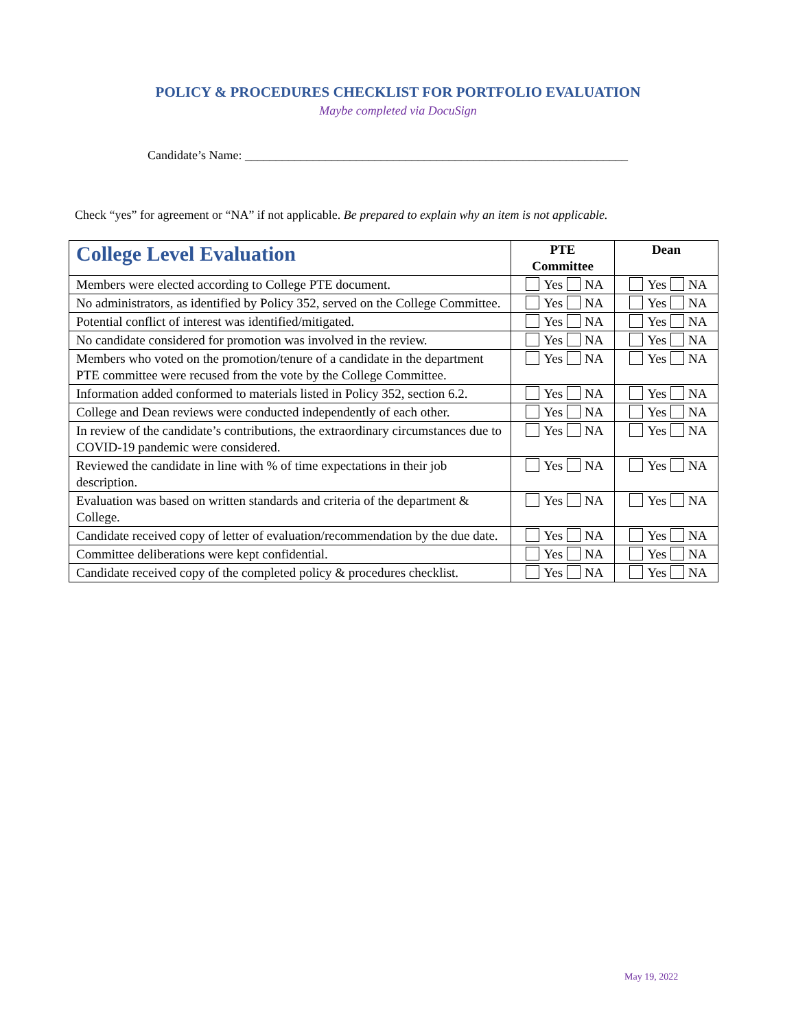POLICY & PROCEDURES CHECKLIST FOR PORTFOLIO EVALUATION
Maybe completed via DocuSign
Candidate’s Name: ______________________________________________________________
Check “yes” for agreement or “NA” if not applicable. Be prepared to explain why an item is not applicable.
| College Level Evaluation | PTE Committee | Dean |
| --- | --- | --- |
| Members were elected according to College PTE document. | Yes NA | Yes NA |
| No administrators, as identified by Policy 352, served on the College Committee. | Yes NA | Yes NA |
| Potential conflict of interest was identified/mitigated. | Yes NA | Yes NA |
| No candidate considered for promotion was involved in the review. | Yes NA | Yes NA |
| Members who voted on the promotion/tenure of a candidate in the department PTE committee were recused from the vote by the College Committee. | Yes NA | Yes NA |
| Information added conformed to materials listed in Policy 352, section 6.2. | Yes NA | Yes NA |
| College and Dean reviews were conducted independently of each other. | Yes NA | Yes NA |
| In review of the candidate’s contributions, the extraordinary circumstances due to COVID-19 pandemic were considered. | Yes NA | Yes NA |
| Reviewed the candidate in line with % of time expectations in their job description. | Yes NA | Yes NA |
| Evaluation was based on written standards and criteria of the department & College. | Yes NA | Yes NA |
| Candidate received copy of letter of evaluation/recommendation by the due date. | Yes NA | Yes NA |
| Committee deliberations were kept confidential. | Yes NA | Yes NA |
| Candidate received copy of the completed policy & procedures checklist. | Yes NA | Yes NA |
May 19, 2022